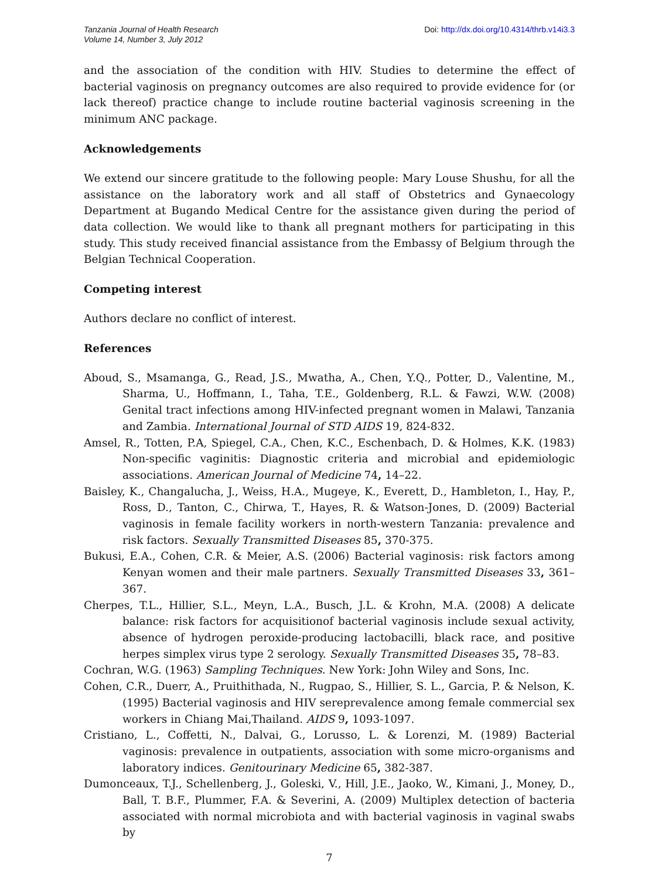Tanzania Journal of Health Research
Volume 14, Number 3, July 2012
Doi: http://dx.doi.org/10.4314/thrb.v14i3.3
and the association of the condition with HIV. Studies to determine the effect of bacterial vaginosis on pregnancy outcomes are also required to provide evidence for (or lack thereof) practice change to include routine bacterial vaginosis screening in the minimum ANC package.
Acknowledgements
We extend our sincere gratitude to the following people: Mary Louse Shushu, for all the assistance on the laboratory work and all staff of Obstetrics and Gynaecology Department at Bugando Medical Centre for the assistance given during the period of data collection. We would like to thank all pregnant mothers for participating in this study. This study received financial assistance from the Embassy of Belgium through the Belgian Technical Cooperation.
Competing interest
Authors declare no conflict of interest.
References
Aboud, S., Msamanga, G., Read, J.S., Mwatha, A., Chen, Y.Q., Potter, D., Valentine, M., Sharma, U., Hoffmann, I., Taha, T.E., Goldenberg, R.L. & Fawzi, W.W. (2008) Genital tract infections among HIV-infected pregnant women in Malawi, Tanzania and Zambia. International Journal of STD AIDS 19, 824-832.
Amsel, R., Totten, P.A, Spiegel, C.A., Chen, K.C., Eschenbach, D. & Holmes, K.K. (1983) Non-specific vaginitis: Diagnostic criteria and microbial and epidemiologic associations. American Journal of Medicine 74, 14–22.
Baisley, K., Changalucha, J., Weiss, H.A., Mugeye, K., Everett, D., Hambleton, I., Hay, P., Ross, D., Tanton, C., Chirwa, T., Hayes, R. & Watson-Jones, D. (2009) Bacterial vaginosis in female facility workers in north-western Tanzania: prevalence and risk factors. Sexually Transmitted Diseases 85, 370-375.
Bukusi, E.A., Cohen, C.R. & Meier, A.S. (2006) Bacterial vaginosis: risk factors among Kenyan women and their male partners. Sexually Transmitted Diseases 33, 361–367.
Cherpes, T.L., Hillier, S.L., Meyn, L.A., Busch, J.L. & Krohn, M.A. (2008) A delicate balance: risk factors for acquisitionof bacterial vaginosis include sexual activity, absence of hydrogen peroxide-producing lactobacilli, black race, and positive herpes simplex virus type 2 serology. Sexually Transmitted Diseases 35, 78–83.
Cochran, W.G. (1963) Sampling Techniques. New York: John Wiley and Sons, Inc.
Cohen, C.R., Duerr, A., Pruithithada, N., Rugpao, S., Hillier, S. L., Garcia, P. & Nelson, K. (1995) Bacterial vaginosis and HIV sereprevalence among female commercial sex workers in Chiang Mai,Thailand. AIDS 9, 1093-1097.
Cristiano, L., Coffetti, N., Dalvai, G., Lorusso, L. & Lorenzi, M. (1989) Bacterial vaginosis: prevalence in outpatients, association with some micro-organisms and laboratory indices. Genitourinary Medicine 65, 382-387.
Dumonceaux, T.J., Schellenberg, J., Goleski, V., Hill, J.E., Jaoko, W., Kimani, J., Money, D., Ball, T. B.F., Plummer, F.A. & Severini, A. (2009) Multiplex detection of bacteria associated with normal microbiota and with bacterial vaginosis in vaginal swabs by
7